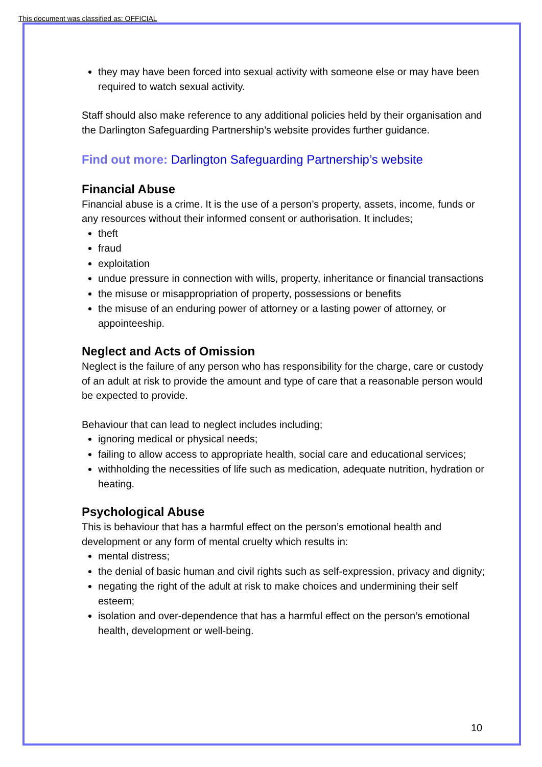This document was classified as: OFFICIAL
they may have been forced into sexual activity with someone else or may have been required to watch sexual activity.
Staff should also make reference to any additional policies held by their organisation and the Darlington Safeguarding Partnership’s website provides further guidance.
Find out more: Darlington Safeguarding Partnership’s website
Financial Abuse
Financial abuse is a crime. It is the use of a person’s property, assets, income, funds or any resources without their informed consent or authorisation. It includes;
theft
fraud
exploitation
undue pressure in connection with wills, property, inheritance or financial transactions
the misuse or misappropriation of property, possessions or benefits
the misuse of an enduring power of attorney or a lasting power of attorney, or appointeeship.
Neglect and Acts of Omission
Neglect is the failure of any person who has responsibility for the charge, care or custody of an adult at risk to provide the amount and type of care that a reasonable person would be expected to provide.
Behaviour that can lead to neglect includes including;
ignoring medical or physical needs;
failing to allow access to appropriate health, social care and educational services;
withholding the necessities of life such as medication, adequate nutrition, hydration or heating.
Psychological Abuse
This is behaviour that has a harmful effect on the person’s emotional health and development or any form of mental cruelty which results in:
mental distress;
the denial of basic human and civil rights such as self-expression, privacy and dignity;
negating the right of the adult at risk to make choices and undermining their self esteem;
isolation and over-dependence that has a harmful effect on the person’s emotional health, development or well-being.
10